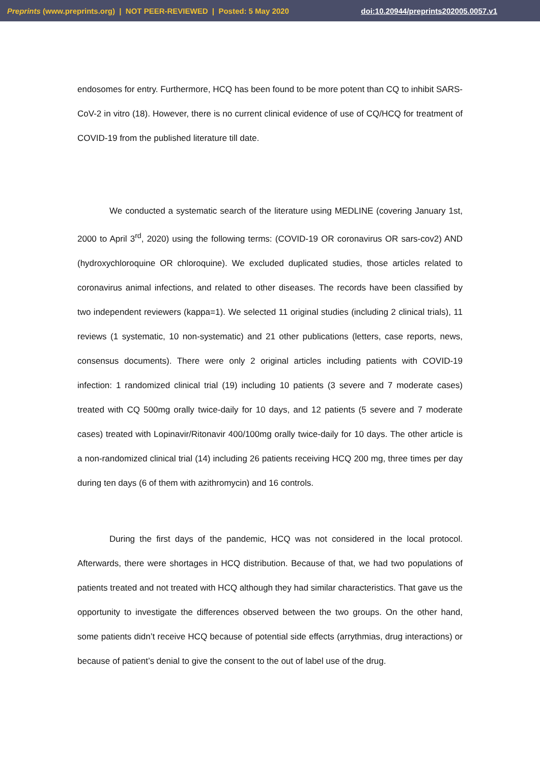Preprints (www.preprints.org) | NOT PEER-REVIEWED | Posted: 5 May 2020 doi:10.20944/preprints202005.0057.v1
endosomes for entry. Furthermore, HCQ has been found to be more potent than CQ to inhibit SARS-CoV-2 in vitro (18). However, there is no current clinical evidence of use of CQ/HCQ for treatment of COVID-19 from the published literature till date.
We conducted a systematic search of the literature using MEDLINE (covering January 1st, 2000 to April 3<sup>rd</sup>, 2020) using the following terms: (COVID-19 OR coronavirus OR sars-cov2) AND (hydroxychloroquine OR chloroquine). We excluded duplicated studies, those articles related to coronavirus animal infections, and related to other diseases. The records have been classified by two independent reviewers (kappa=1). We selected 11 original studies (including 2 clinical trials), 11 reviews (1 systematic, 10 non-systematic) and 21 other publications (letters, case reports, news, consensus documents). There were only 2 original articles including patients with COVID-19 infection: 1 randomized clinical trial (19) including 10 patients (3 severe and 7 moderate cases) treated with CQ 500mg orally twice-daily for 10 days, and 12 patients (5 severe and 7 moderate cases) treated with Lopinavir/Ritonavir 400/100mg orally twice-daily for 10 days. The other article is a non-randomized clinical trial (14) including 26 patients receiving HCQ 200 mg, three times per day during ten days (6 of them with azithromycin) and 16 controls.
During the first days of the pandemic, HCQ was not considered in the local protocol. Afterwards, there were shortages in HCQ distribution. Because of that, we had two populations of patients treated and not treated with HCQ although they had similar characteristics. That gave us the opportunity to investigate the differences observed between the two groups. On the other hand, some patients didn’t receive HCQ because of potential side effects (arrythmias, drug interactions) or because of patient’s denial to give the consent to the out of label use of the drug.